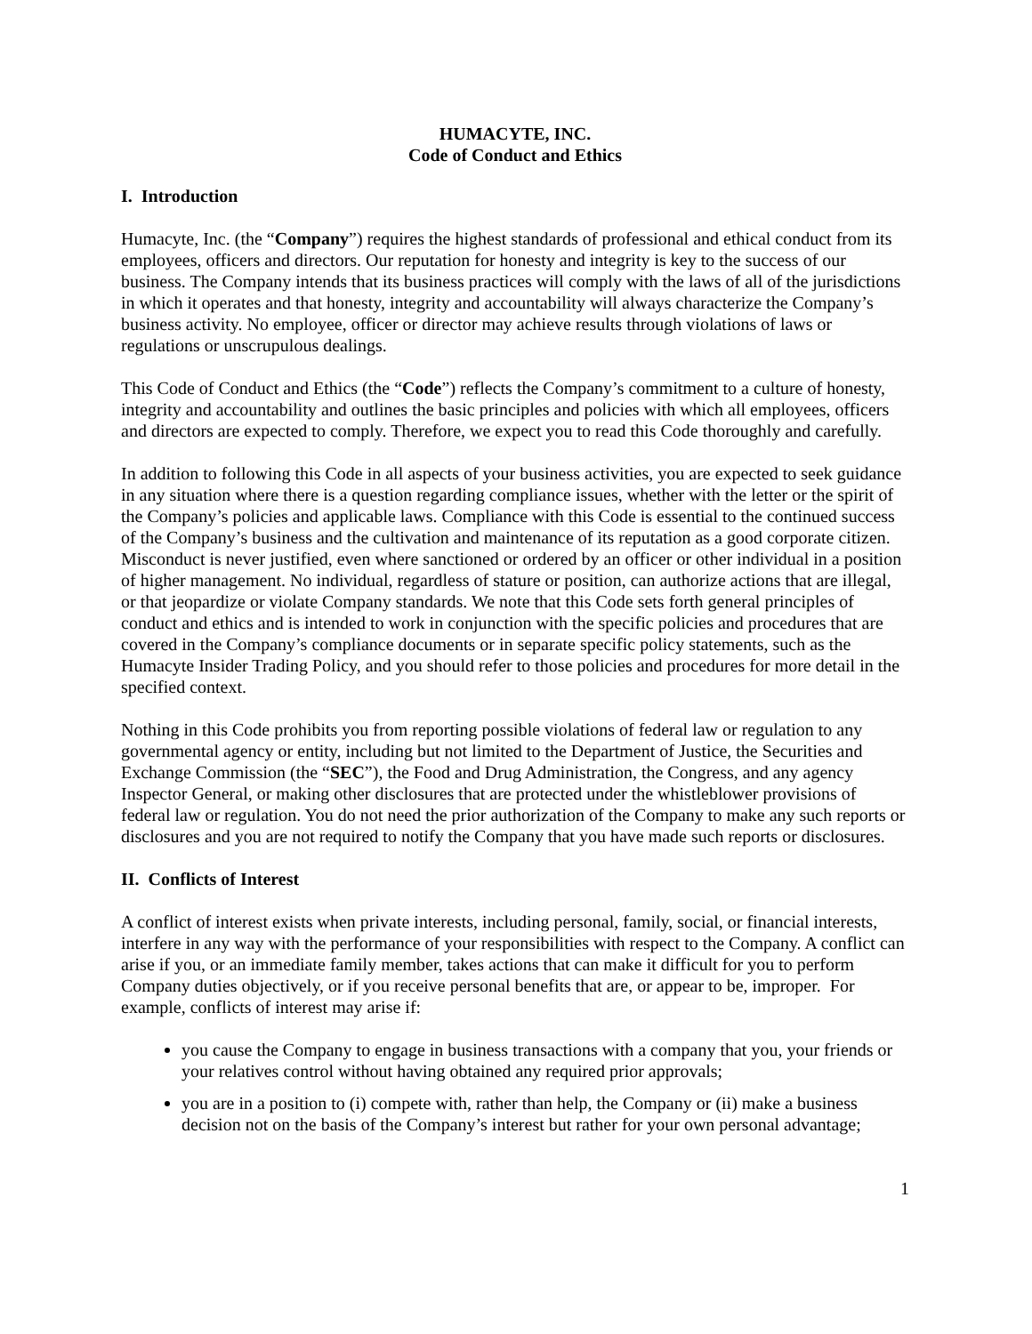HUMACYTE, INC.
Code of Conduct and Ethics
I. Introduction
Humacyte, Inc. (the “Company”) requires the highest standards of professional and ethical conduct from its employees, officers and directors. Our reputation for honesty and integrity is key to the success of our business. The Company intends that its business practices will comply with the laws of all of the jurisdictions in which it operates and that honesty, integrity and accountability will always characterize the Company’s business activity. No employee, officer or director may achieve results through violations of laws or regulations or unscrupulous dealings.
This Code of Conduct and Ethics (the “Code”) reflects the Company’s commitment to a culture of honesty, integrity and accountability and outlines the basic principles and policies with which all employees, officers and directors are expected to comply. Therefore, we expect you to read this Code thoroughly and carefully.
In addition to following this Code in all aspects of your business activities, you are expected to seek guidance in any situation where there is a question regarding compliance issues, whether with the letter or the spirit of the Company’s policies and applicable laws. Compliance with this Code is essential to the continued success of the Company’s business and the cultivation and maintenance of its reputation as a good corporate citizen. Misconduct is never justified, even where sanctioned or ordered by an officer or other individual in a position of higher management. No individual, regardless of stature or position, can authorize actions that are illegal, or that jeopardize or violate Company standards. We note that this Code sets forth general principles of conduct and ethics and is intended to work in conjunction with the specific policies and procedures that are covered in the Company’s compliance documents or in separate specific policy statements, such as the Humacyte Insider Trading Policy, and you should refer to those policies and procedures for more detail in the specified context.
Nothing in this Code prohibits you from reporting possible violations of federal law or regulation to any governmental agency or entity, including but not limited to the Department of Justice, the Securities and Exchange Commission (the “SEC”), the Food and Drug Administration, the Congress, and any agency Inspector General, or making other disclosures that are protected under the whistleblower provisions of federal law or regulation. You do not need the prior authorization of the Company to make any such reports or disclosures and you are not required to notify the Company that you have made such reports or disclosures.
II. Conflicts of Interest
A conflict of interest exists when private interests, including personal, family, social, or financial interests, interfere in any way with the performance of your responsibilities with respect to the Company. A conflict can arise if you, or an immediate family member, takes actions that can make it difficult for you to perform Company duties objectively, or if you receive personal benefits that are, or appear to be, improper. For example, conflicts of interest may arise if:
you cause the Company to engage in business transactions with a company that you, your friends or your relatives control without having obtained any required prior approvals;
you are in a position to (i) compete with, rather than help, the Company or (ii) make a business decision not on the basis of the Company’s interest but rather for your own personal advantage;
1